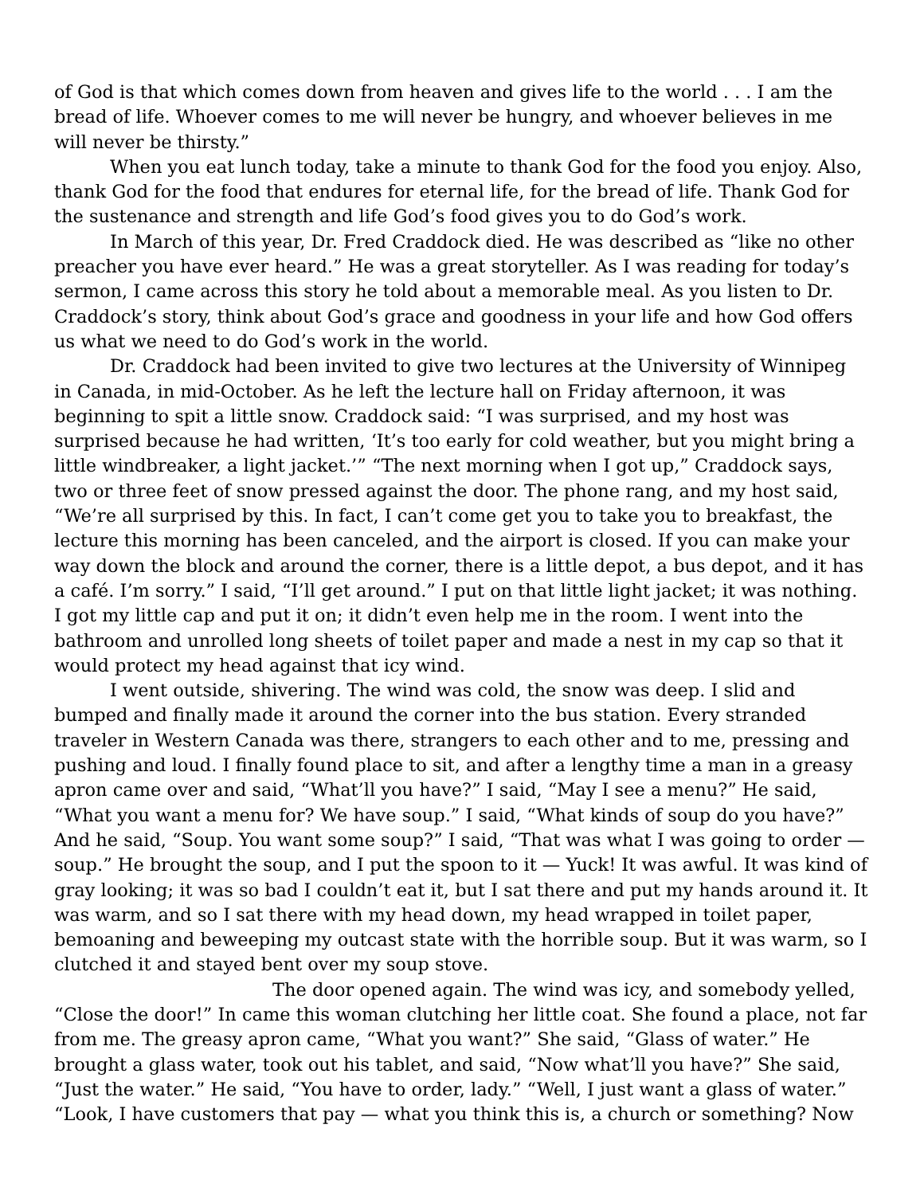of God is that which comes down from heaven and gives life to the world . . . I am the bread of life. Whoever comes to me will never be hungry, and whoever believes in me will never be thirsty.”
When you eat lunch today, take a minute to thank God for the food you enjoy. Also, thank God for the food that endures for eternal life, for the bread of life. Thank God for the sustenance and strength and life God’s food gives you to do God’s work.
In March of this year, Dr. Fred Craddock died. He was described as “like no other preacher you have ever heard.” He was a great storyteller. As I was reading for today’s sermon, I came across this story he told about a memorable meal. As you listen to Dr. Craddock’s story, think about God’s grace and goodness in your life and how God offers us what we need to do God’s work in the world.
Dr. Craddock had been invited to give two lectures at the University of Winnipeg in Canada, in mid-October. As he left the lecture hall on Friday afternoon, it was beginning to spit a little snow. Craddock said: “I was surprised, and my host was surprised because he had written, ‘It’s too early for cold weather, but you might bring a little windbreaker, a light jacket.’” “The next morning when I got up,” Craddock says, two or three feet of snow pressed against the door. The phone rang, and my host said, “We’re all surprised by this. In fact, I can’t come get you to take you to breakfast, the lecture this morning has been canceled, and the airport is closed. If you can make your way down the block and around the corner, there is a little depot, a bus depot, and it has a café. I’m sorry.” I said, “I’ll get around.” I put on that little light jacket; it was nothing. I got my little cap and put it on; it didn’t even help me in the room. I went into the bathroom and unrolled long sheets of toilet paper and made a nest in my cap so that it would protect my head against that icy wind.
I went outside, shivering. The wind was cold, the snow was deep. I slid and bumped and finally made it around the corner into the bus station. Every stranded traveler in Western Canada was there, strangers to each other and to me, pressing and pushing and loud. I finally found place to sit, and after a lengthy time a man in a greasy apron came over and said, “What’ll you have?” I said, “May I see a menu?” He said, “What you want a menu for? We have soup.” I said, “What kinds of soup do you have?” And he said, “Soup. You want some soup?” I said, “That was what I was going to order — soup.” He brought the soup, and I put the spoon to it — Yuck! It was awful. It was kind of gray looking; it was so bad I couldn’t eat it, but I sat there and put my hands around it. It was warm, and so I sat there with my head down, my head wrapped in toilet paper, bemoaning and beweeping my outcast state with the horrible soup. But it was warm, so I clutched it and stayed bent over my soup stove.
The door opened again. The wind was icy, and somebody yelled, “Close the door!” In came this woman clutching her little coat. She found a place, not far from me. The greasy apron came, “What you want?” She said, “Glass of water.” He brought a glass water, took out his tablet, and said, “Now what’ll you have?” She said, “Just the water.” He said, “You have to order, lady.” “Well, I just want a glass of water.” “Look, I have customers that pay — what you think this is, a church or something? Now